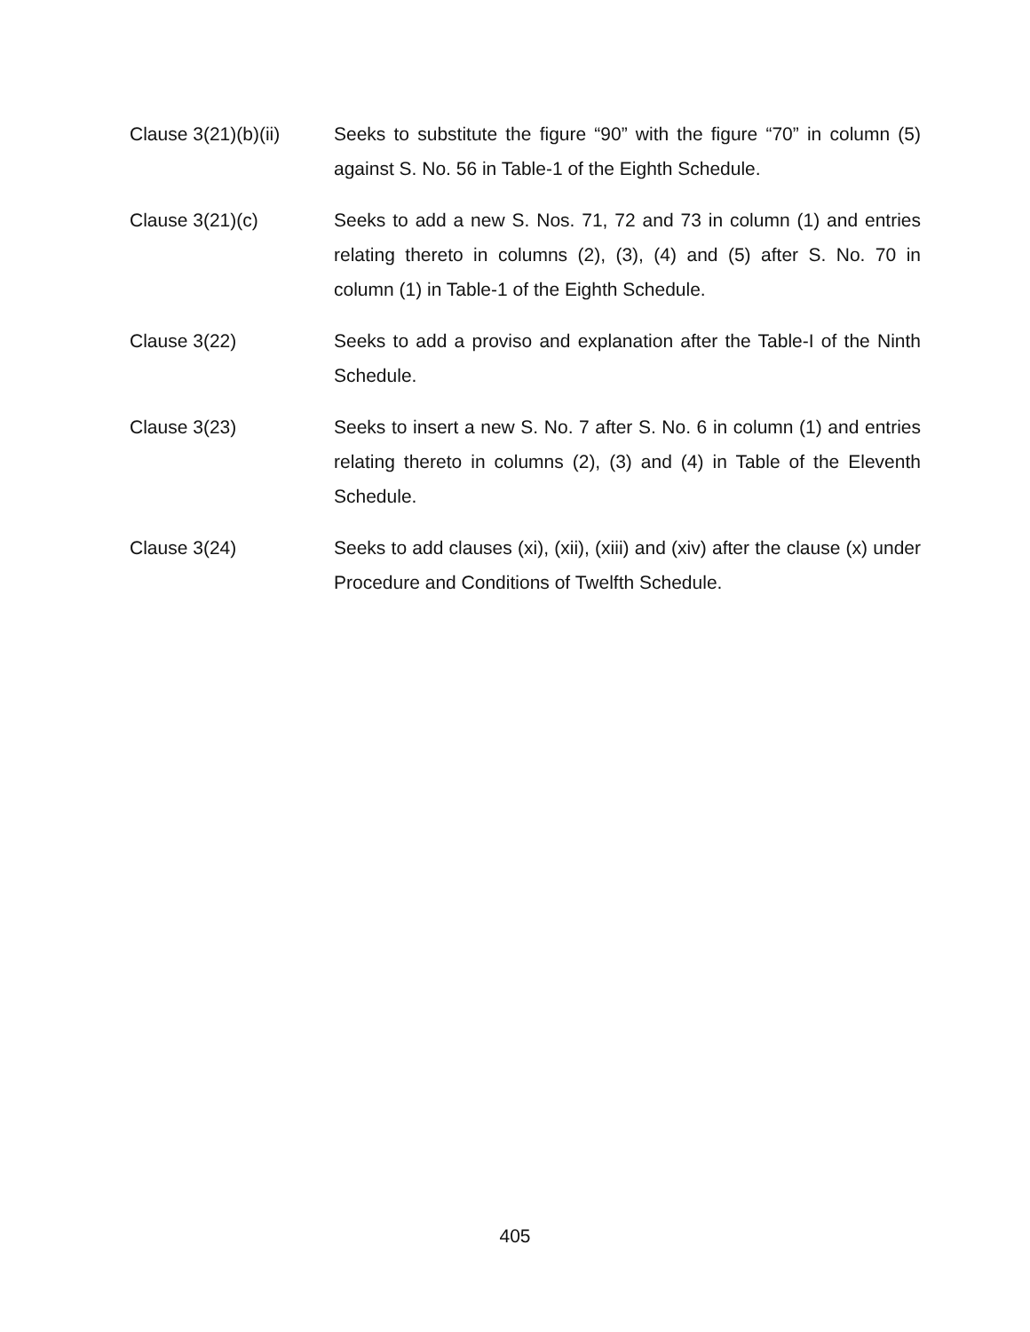Clause 3(21)(b)(ii)
Seeks to substitute the figure “90” with the figure “70” in column (5) against S. No. 56 in Table-1 of the Eighth Schedule.
Clause 3(21)(c) Seeks to add a new S. Nos. 71, 72 and 73 in column (1) and entries relating thereto in columns (2), (3), (4) and (5) after S. No. 70 in column (1) in Table-1 of the Eighth Schedule.
Clause 3(22) Seeks to add a proviso and explanation after the Table-I of the Ninth Schedule.
Clause 3(23) Seeks to insert a new S. No. 7 after S. No. 6 in column (1) and entries relating thereto in columns (2), (3) and (4) in Table of the Eleventh Schedule.
Clause 3(24) Seeks to add clauses (xi), (xii), (xiii) and (xiv) after the clause (x) under Procedure and Conditions of Twelfth Schedule.
405